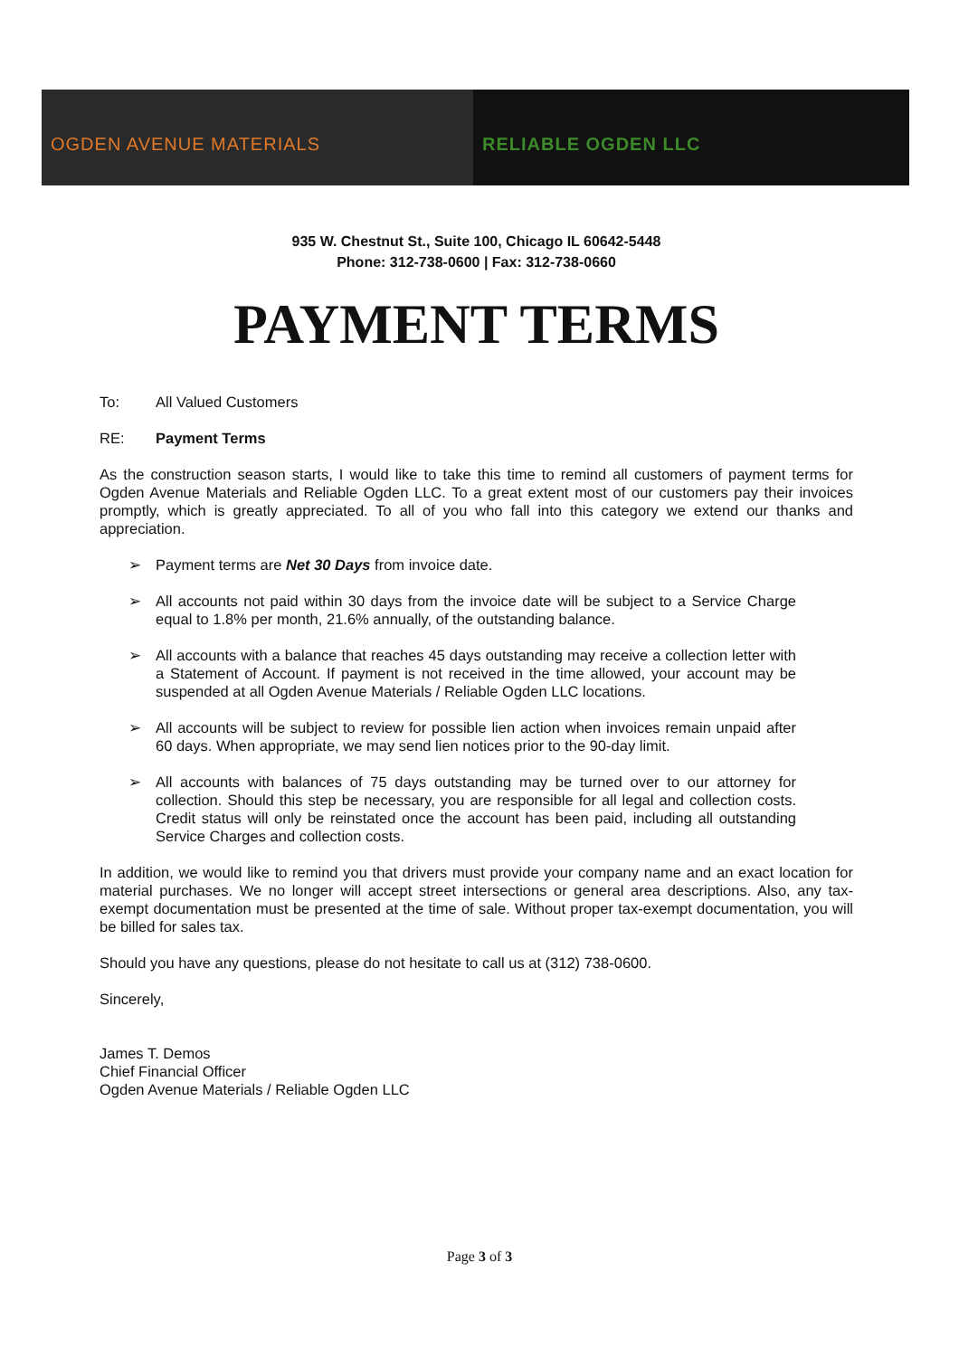OGDEN AVENUE MATERIALS RELIABLE OGDEN LLC
935 W. Chestnut St., Suite 100, Chicago IL 60642-5448
Phone: 312-738-0600 | Fax: 312-738-0660
PAYMENT TERMS
To: All Valued Customers
RE: Payment Terms
As the construction season starts, I would like to take this time to remind all customers of payment terms for Ogden Avenue Materials and Reliable Ogden LLC. To a great extent most of our customers pay their invoices promptly, which is greatly appreciated. To all of you who fall into this category we extend our thanks and appreciation.
➢ Payment terms are Net 30 Days from invoice date.
➢ All accounts not paid within 30 days from the invoice date will be subject to a Service Charge equal to 1.8% per month, 21.6% annually, of the outstanding balance.
➢ All accounts with a balance that reaches 45 days outstanding may receive a collection letter with a Statement of Account. If payment is not received in the time allowed, your account may be suspended at all Ogden Avenue Materials / Reliable Ogden LLC locations.
➢ All accounts will be subject to review for possible lien action when invoices remain unpaid after 60 days. When appropriate, we may send lien notices prior to the 90-day limit.
➢ All accounts with balances of 75 days outstanding may be turned over to our attorney for collection. Should this step be necessary, you are responsible for all legal and collection costs. Credit status will only be reinstated once the account has been paid, including all outstanding Service Charges and collection costs.
In addition, we would like to remind you that drivers must provide your company name and an exact location for material purchases. We no longer will accept street intersections or general area descriptions. Also, any tax-exempt documentation must be presented at the time of sale. Without proper tax-exempt documentation, you will be billed for sales tax.
Should you have any questions, please do not hesitate to call us at (312) 738-0600.
Sincerely,
James T. Demos
Chief Financial Officer
Ogden Avenue Materials / Reliable Ogden LLC
Page 3 of 3